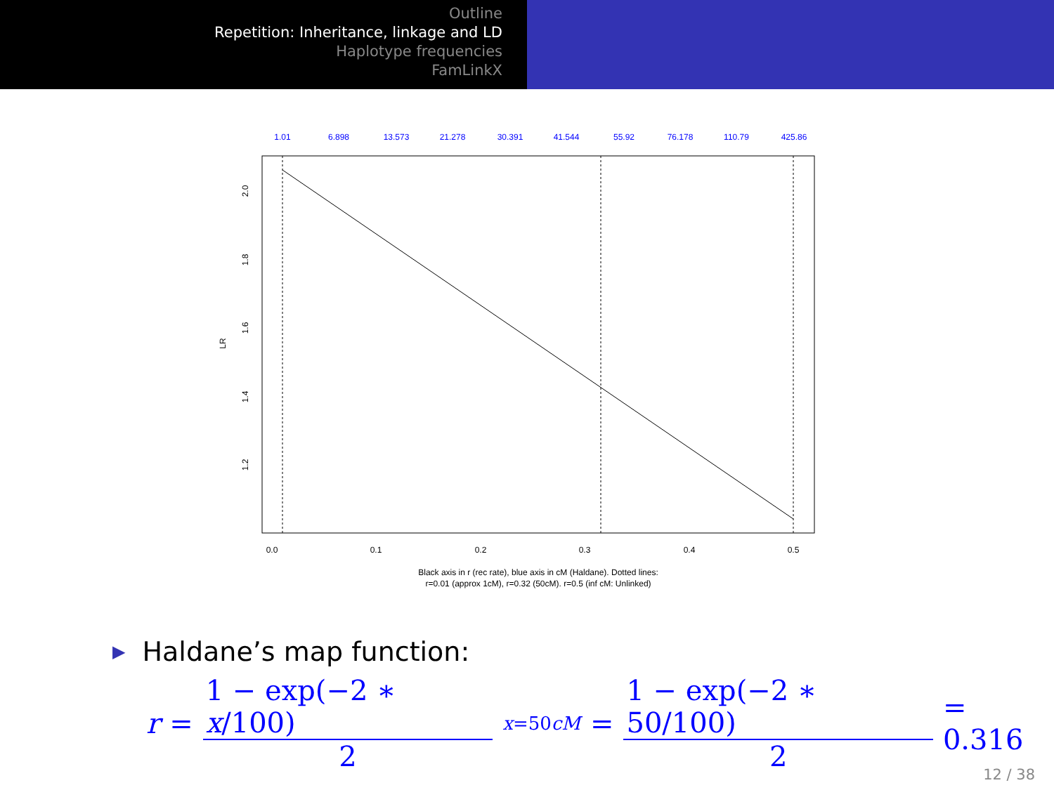Outline
Repetition: Inheritance, linkage and LD
Haplotype frequencies
FamLinkX
1.01
6.898
13.573
21.278
30.391
41.544
55.92
76.178
110.79
425.86
0.0
0.1
0.2
0.3
0.4
0.5
2.0
1.8
1.6
1.4
1.2
LR
Black axis in r (rec rate), blue axis in cM (Haldane). Dotted lines:
r=0.01 (approx 1cM), r=0.32 (50cM). r=0.5 (inf cM: Unlinked)
▶ Haldane’s map function:
r = 1 − exp(−2 ∗ x/100) 2 x=50cM = 1 − exp(−2 ∗ 50/100) 2 = 0.316
12 / 38